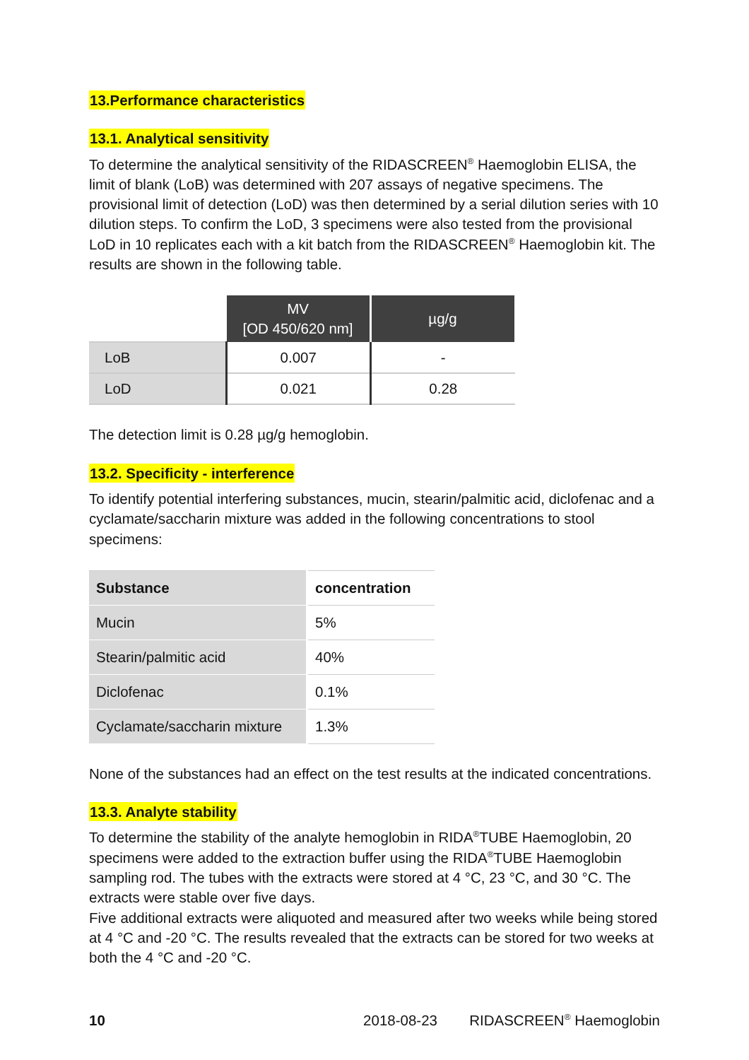13.Performance characteristics
13.1. Analytical sensitivity
To determine the analytical sensitivity of the RIDASCREEN<sup>®</sup> Haemoglobin ELISA, the limit of blank (LoB) was determined with 207 assays of negative specimens. The provisional limit of detection (LoD) was then determined by a serial dilution series with 10 dilution steps. To confirm the LoD, 3 specimens were also tested from the provisional LoD in 10 replicates each with a kit batch from the RIDASCREEN<sup>®</sup> Haemoglobin kit. The results are shown in the following table.
| | MV [OD 450/620 nm] | µg/g |
| LoB | 0.007 | - |
| LoD | 0.021 | 0.28 |
The detection limit is 0.28 µg/g hemoglobin.
13.2. Specificity - interference
To identify potential interfering substances, mucin, stearin/palmitic acid, diclofenac and a cyclamate/saccharin mixture was added in the following concentrations to stool specimens:
| Substance | concentration |
| --- | --- |
| Mucin | 5% |
| Stearin/palmitic acid | 40% |
| Diclofenac | 0.1% |
| Cyclamate/saccharin mixture | 1.3% |
None of the substances had an effect on the test results at the indicated concentrations.
13.3. Analyte stability
To determine the stability of the analyte hemoglobin in RIDA<sup>®</sup>TUBE Haemoglobin, 20 specimens were added to the extraction buffer using the RIDA<sup>®</sup>TUBE Haemoglobin sampling rod. The tubes with the extracts were stored at 4 °C, 23 °C, and 30 °C. The extracts were stable over five days.
Five additional extracts were aliquoted and measured after two weeks while being stored at 4 °C and -20 °C. The results revealed that the extracts can be stored for two weeks at both the 4 °C and -20 °C.
10 2018-08-23 RIDASCREEN<sup>®</sup> Haemoglobin